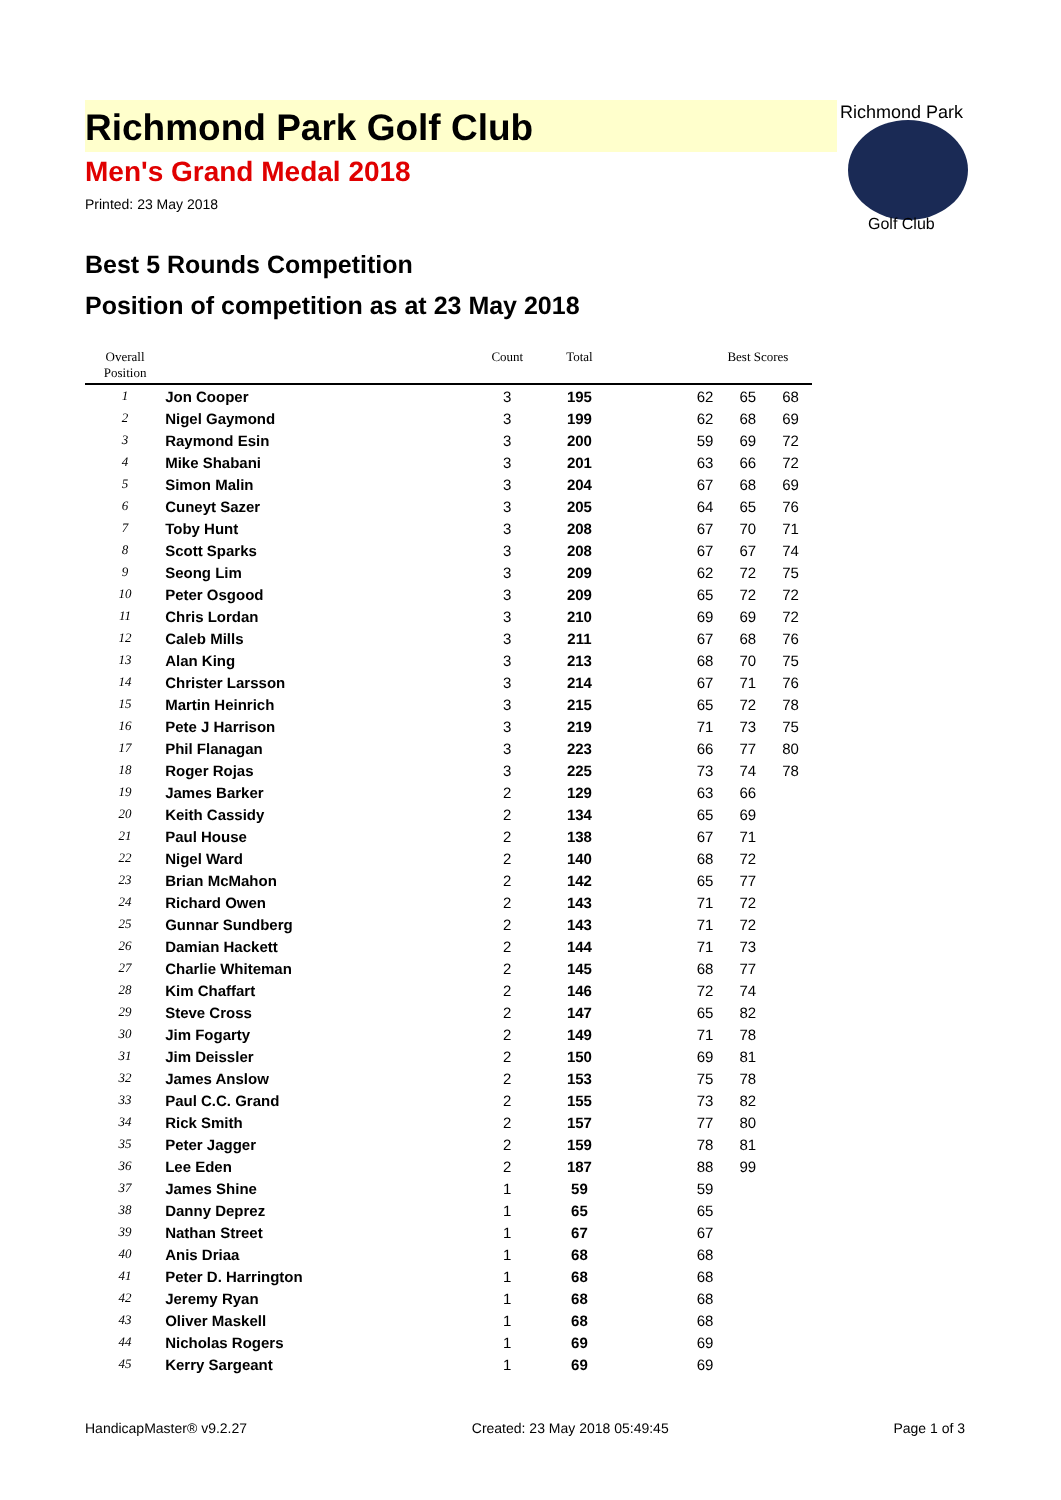Richmond Park
Golf Club
Richmond Park Golf Club
Men's Grand Medal 2018
Printed: 23 May 2018
Best 5 Rounds Competition
Position of competition as at 23 May 2018
| Overall Position | | Count | Total | | | Best Scores | |
| --- | --- | --- | --- | --- | --- | --- | --- |
| 1 | Jon Cooper | 3 | 195 | | 62 | 65 | 68 |
| 2 | Nigel Gaymond | 3 | 199 | | 62 | 68 | 69 |
| 3 | Raymond Esin | 3 | 200 | | 59 | 69 | 72 |
| 4 | Mike Shabani | 3 | 201 | | 63 | 66 | 72 |
| 5 | Simon Malin | 3 | 204 | | 67 | 68 | 69 |
| 6 | Cuneyt Sazer | 3 | 205 | | 64 | 65 | 76 |
| 7 | Toby Hunt | 3 | 208 | | 67 | 70 | 71 |
| 8 | Scott Sparks | 3 | 208 | | 67 | 67 | 74 |
| 9 | Seong Lim | 3 | 209 | | 62 | 72 | 75 |
| 10 | Peter Osgood | 3 | 209 | | 65 | 72 | 72 |
| 11 | Chris Lordan | 3 | 210 | | 69 | 69 | 72 |
| 12 | Caleb Mills | 3 | 211 | | 67 | 68 | 76 |
| 13 | Alan King | 3 | 213 | | 68 | 70 | 75 |
| 14 | Christer Larsson | 3 | 214 | | 67 | 71 | 76 |
| 15 | Martin Heinrich | 3 | 215 | | 65 | 72 | 78 |
| 16 | Pete J Harrison | 3 | 219 | | 71 | 73 | 75 |
| 17 | Phil Flanagan | 3 | 223 | | 66 | 77 | 80 |
| 18 | Roger Rojas | 3 | 225 | | 73 | 74 | 78 |
| 19 | James Barker | 2 | 129 | | 63 | 66 | |
| 20 | Keith Cassidy | 2 | 134 | | 65 | 69 | |
| 21 | Paul House | 2 | 138 | | 67 | 71 | |
| 22 | Nigel Ward | 2 | 140 | | 68 | 72 | |
| 23 | Brian McMahon | 2 | 142 | | 65 | 77 | |
| 24 | Richard Owen | 2 | 143 | | 71 | 72 | |
| 25 | Gunnar Sundberg | 2 | 143 | | 71 | 72 | |
| 26 | Damian Hackett | 2 | 144 | | 71 | 73 | |
| 27 | Charlie Whiteman | 2 | 145 | | 68 | 77 | |
| 28 | Kim Chaffart | 2 | 146 | | 72 | 74 | |
| 29 | Steve Cross | 2 | 147 | | 65 | 82 | |
| 30 | Jim Fogarty | 2 | 149 | | 71 | 78 | |
| 31 | Jim Deissler | 2 | 150 | | 69 | 81 | |
| 32 | James Anslow | 2 | 153 | | 75 | 78 | |
| 33 | Paul C.C. Grand | 2 | 155 | | 73 | 82 | |
| 34 | Rick Smith | 2 | 157 | | 77 | 80 | |
| 35 | Peter Jagger | 2 | 159 | | 78 | 81 | |
| 36 | Lee Eden | 2 | 187 | | 88 | 99 | |
| 37 | James Shine | 1 | 59 | | 59 | | |
| 38 | Danny Deprez | 1 | 65 | | 65 | | |
| 39 | Nathan Street | 1 | 67 | | 67 | | |
| 40 | Anis Driaa | 1 | 68 | | 68 | | |
| 41 | Peter D. Harrington | 1 | 68 | | 68 | | |
| 42 | Jeremy Ryan | 1 | 68 | | 68 | | |
| 43 | Oliver Maskell | 1 | 68 | | 68 | | |
| 44 | Nicholas Rogers | 1 | 69 | | 69 | | |
| 45 | Kerry Sargeant | 1 | 69 | | 69 | | |
HandicapMaster® v9.2.27 Created: 23 May 2018 05:49:45 Page 1 of 3